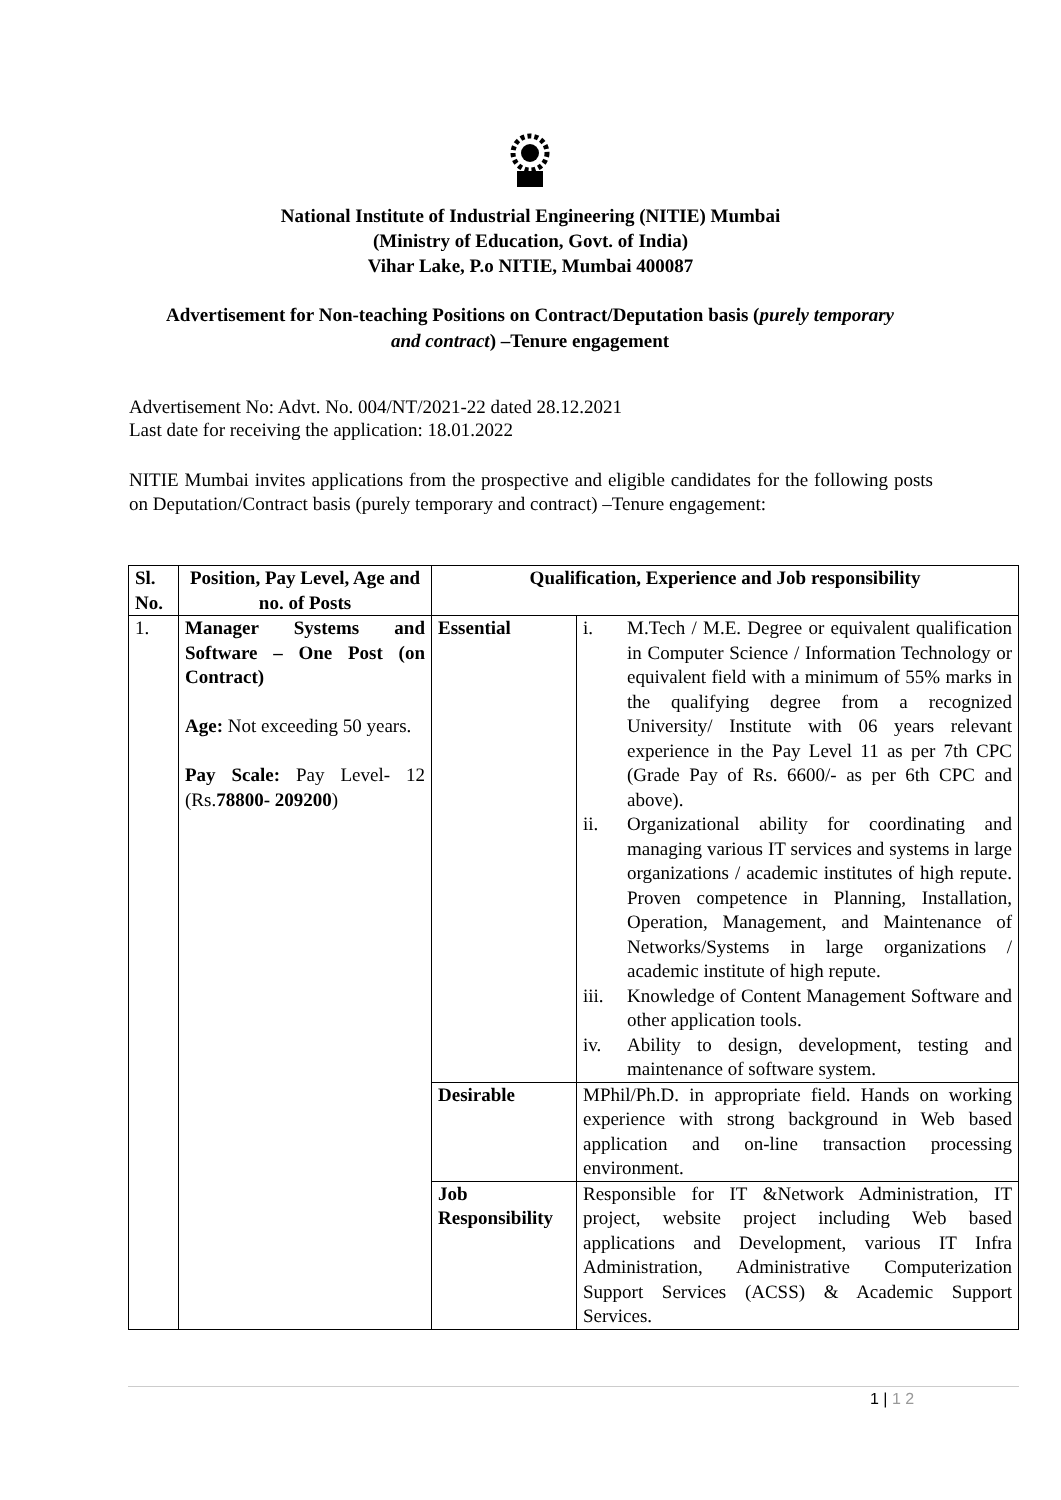National Institute of Industrial Engineering (NITIE) Mumbai
(Ministry of Education, Govt. of India)
Vihar Lake, P.o NITIE, Mumbai 400087
Advertisement for Non-teaching Positions on Contract/Deputation basis (purely temporary and contract) –Tenure engagement
Advertisement No: Advt. No. 004/NT/2021-22 dated 28.12.2021
Last date for receiving the application: 18.01.2022
NITIE Mumbai invites applications from the prospective and eligible candidates for the following posts on Deputation/Contract basis (purely temporary and contract) –Tenure engagement:
| Sl. No. | Position, Pay Level, Age and no. of Posts | Qualification, Experience and Job responsibility | |
| --- | --- | --- | --- |
| 1. | Manager Systems and Software – One Post (on Contract) Age: Not exceeding 50 years. Pay Scale: Pay Level- 12 (Rs. 78800- 209200 ) | Essential | i. M.Tech / M.E. Degree or equivalent qualification in Computer Science / Information Technology or equivalent field with a minimum of 55% marks in the qualifying degree from a recognized University/ Institute with 06 years relevant experience in the Pay Level 11 as per 7th CPC (Grade Pay of Rs. 6600/- as per 6th CPC and above). ii. Organizational ability for coordinating and managing various IT services and systems in large organizations / academic institutes of high repute. Proven competence in Planning, Installation, Operation, Management, and Maintenance of Networks/Systems in large organizations / academic institute of high repute. iii. Knowledge of Content Management Software and other application tools. iv. Ability to design, development, testing and maintenance of software system. |
| | | Desirable | MPhil/Ph.D. in appropriate field. Hands on working experience with strong background in Web based application and on-line transaction processing environment. |
| | | Job Responsibility | Responsible for IT &Network Administration, IT project, website project including Web based applications and Development, various IT Infra Administration, Administrative Computerization Support Services (ACSS) & Academic Support Services. |
1 | 1 2